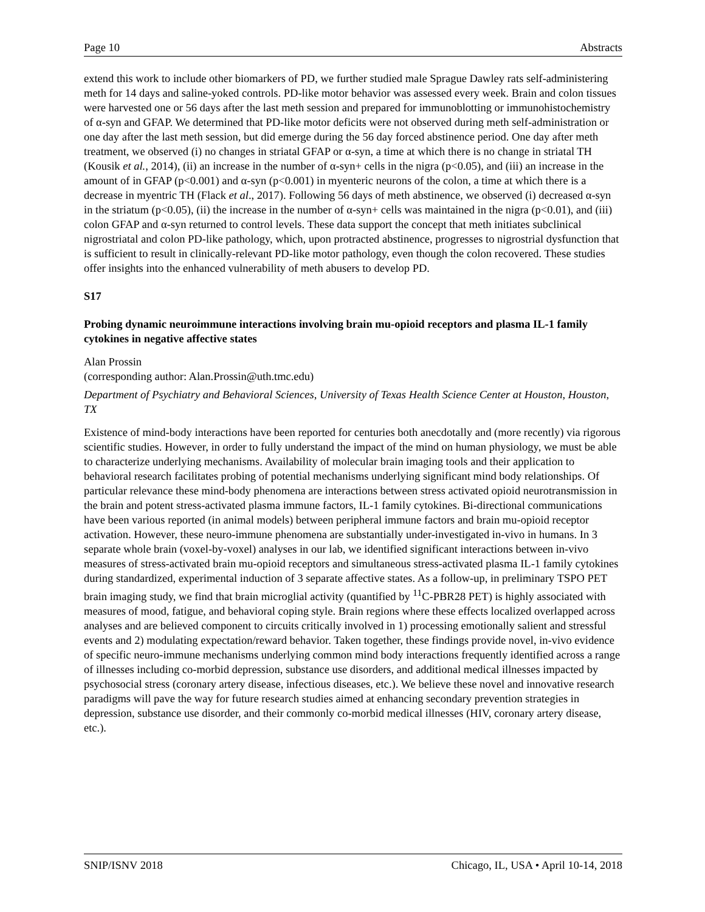Page 10 Abstracts
extend this work to include other biomarkers of PD, we further studied male Sprague Dawley rats self-administering meth for 14 days and saline-yoked controls. PD-like motor behavior was assessed every week. Brain and colon tissues were harvested one or 56 days after the last meth session and prepared for immunoblotting or immunohistochemistry of α-syn and GFAP. We determined that PD-like motor deficits were not observed during meth self-administration or one day after the last meth session, but did emerge during the 56 day forced abstinence period. One day after meth treatment, we observed (i) no changes in striatal GFAP or α-syn, a time at which there is no change in striatal TH (Kousik et al., 2014), (ii) an increase in the number of α-syn+ cells in the nigra (p<0.05), and (iii) an increase in the amount of in GFAP (p<0.001) and α-syn (p<0.001) in myenteric neurons of the colon, a time at which there is a decrease in myentric TH (Flack et al., 2017). Following 56 days of meth abstinence, we observed (i) decreased α-syn in the striatum (p<0.05), (ii) the increase in the number of α-syn+ cells was maintained in the nigra (p<0.01), and (iii) colon GFAP and α-syn returned to control levels. These data support the concept that meth initiates subclinical nigrostriatal and colon PD-like pathology, which, upon protracted abstinence, progresses to nigrostrial dysfunction that is sufficient to result in clinically-relevant PD-like motor pathology, even though the colon recovered. These studies offer insights into the enhanced vulnerability of meth abusers to develop PD.
S17
Probing dynamic neuroimmune interactions involving brain mu-opioid receptors and plasma IL-1 family cytokines in negative affective states
Alan Prossin
(corresponding author: Alan.Prossin@uth.tmc.edu)
Department of Psychiatry and Behavioral Sciences, University of Texas Health Science Center at Houston, Houston, TX
Existence of mind-body interactions have been reported for centuries both anecdotally and (more recently) via rigorous scientific studies. However, in order to fully understand the impact of the mind on human physiology, we must be able to characterize underlying mechanisms. Availability of molecular brain imaging tools and their application to behavioral research facilitates probing of potential mechanisms underlying significant mind body relationships. Of particular relevance these mind-body phenomena are interactions between stress activated opioid neurotransmission in the brain and potent stress-activated plasma immune factors, IL-1 family cytokines. Bi-directional communications have been various reported (in animal models) between peripheral immune factors and brain mu-opioid receptor activation. However, these neuro-immune phenomena are substantially under-investigated in-vivo in humans. In 3 separate whole brain (voxel-by-voxel) analyses in our lab, we identified significant interactions between in-vivo measures of stress-activated brain mu-opioid receptors and simultaneous stress-activated plasma IL-1 family cytokines during standardized, experimental induction of 3 separate affective states. As a follow-up, in preliminary TSPO PET brain imaging study, we find that brain microglial activity (quantified by <sup>11</sup>C-PBR28 PET) is highly associated with measures of mood, fatigue, and behavioral coping style. Brain regions where these effects localized overlapped across analyses and are believed component to circuits critically involved in 1) processing emotionally salient and stressful events and 2) modulating expectation/reward behavior. Taken together, these findings provide novel, in-vivo evidence of specific neuro-immune mechanisms underlying common mind body interactions frequently identified across a range of illnesses including co-morbid depression, substance use disorders, and additional medical illnesses impacted by psychosocial stress (coronary artery disease, infectious diseases, etc.). We believe these novel and innovative research paradigms will pave the way for future research studies aimed at enhancing secondary prevention strategies in depression, substance use disorder, and their commonly co-morbid medical illnesses (HIV, coronary artery disease, etc.).
SNIP/ISNV 2018 Chicago, IL, USA • April 10-14, 2018